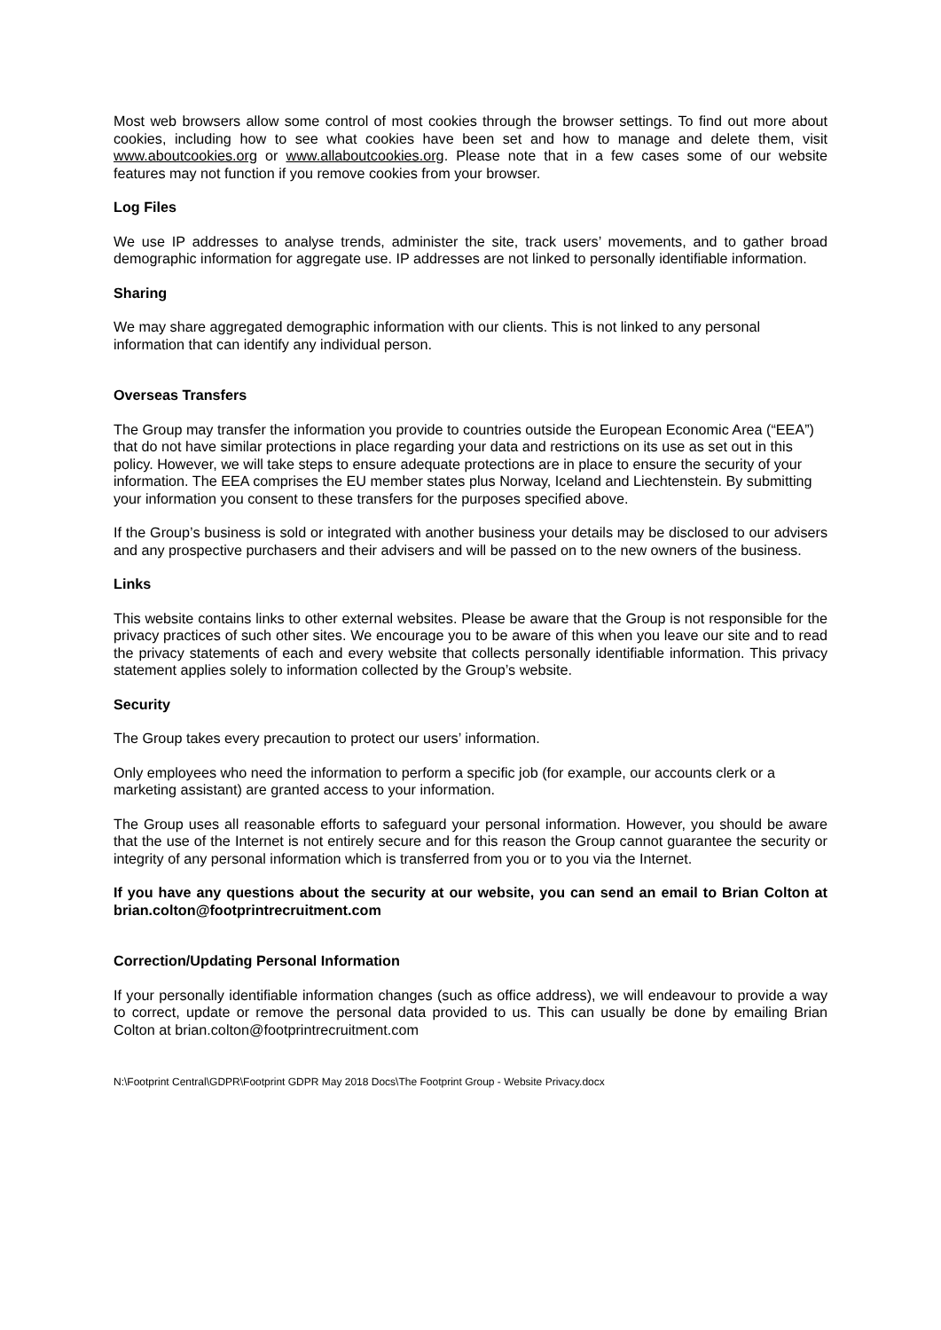Most web browsers allow some control of most cookies through the browser settings. To find out more about cookies, including how to see what cookies have been set and how to manage and delete them, visit www.aboutcookies.org or www.allaboutcookies.org. Please note that in a few cases some of our website features may not function if you remove cookies from your browser.
Log Files
We use IP addresses to analyse trends, administer the site, track users’ movements, and to gather broad demographic information for aggregate use. IP addresses are not linked to personally identifiable information.
Sharing
We may share aggregated demographic information with our clients. This is not linked to any personal information that can identify any individual person.
Overseas Transfers
The Group may transfer the information you provide to countries outside the European Economic Area (“EEA”) that do not have similar protections in place regarding your data and restrictions on its use as set out in this policy. However, we will take steps to ensure adequate protections are in place to ensure the security of your information. The EEA comprises the EU member states plus Norway, Iceland and Liechtenstein. By submitting your information you consent to these transfers for the purposes specified above.
If the Group’s business is sold or integrated with another business your details may be disclosed to our advisers and any prospective purchasers and their advisers and will be passed on to the new owners of the business.
Links
This website contains links to other external websites. Please be aware that the Group is not responsible for the privacy practices of such other sites. We encourage you to be aware of this when you leave our site and to read the privacy statements of each and every website that collects personally identifiable information. This privacy statement applies solely to information collected by the Group’s website.
Security
The Group takes every precaution to protect our users’ information.
Only employees who need the information to perform a specific job (for example, our accounts clerk or a marketing assistant) are granted access to your information.
The Group uses all reasonable efforts to safeguard your personal information. However, you should be aware that the use of the Internet is not entirely secure and for this reason the Group cannot guarantee the security or integrity of any personal information which is transferred from you or to you via the Internet.
If you have any questions about the security at our website, you can send an email to Brian Colton at brian.colton@footprintrecruitment.com
Correction/Updating Personal Information
If your personally identifiable information changes (such as office address), we will endeavour to provide a way to correct, update or remove the personal data provided to us. This can usually be done by emailing Brian Colton at brian.colton@footprintrecruitment.com
N:\Footprint Central\GDPR\Footprint GDPR May 2018 Docs\The Footprint Group - Website Privacy.docx